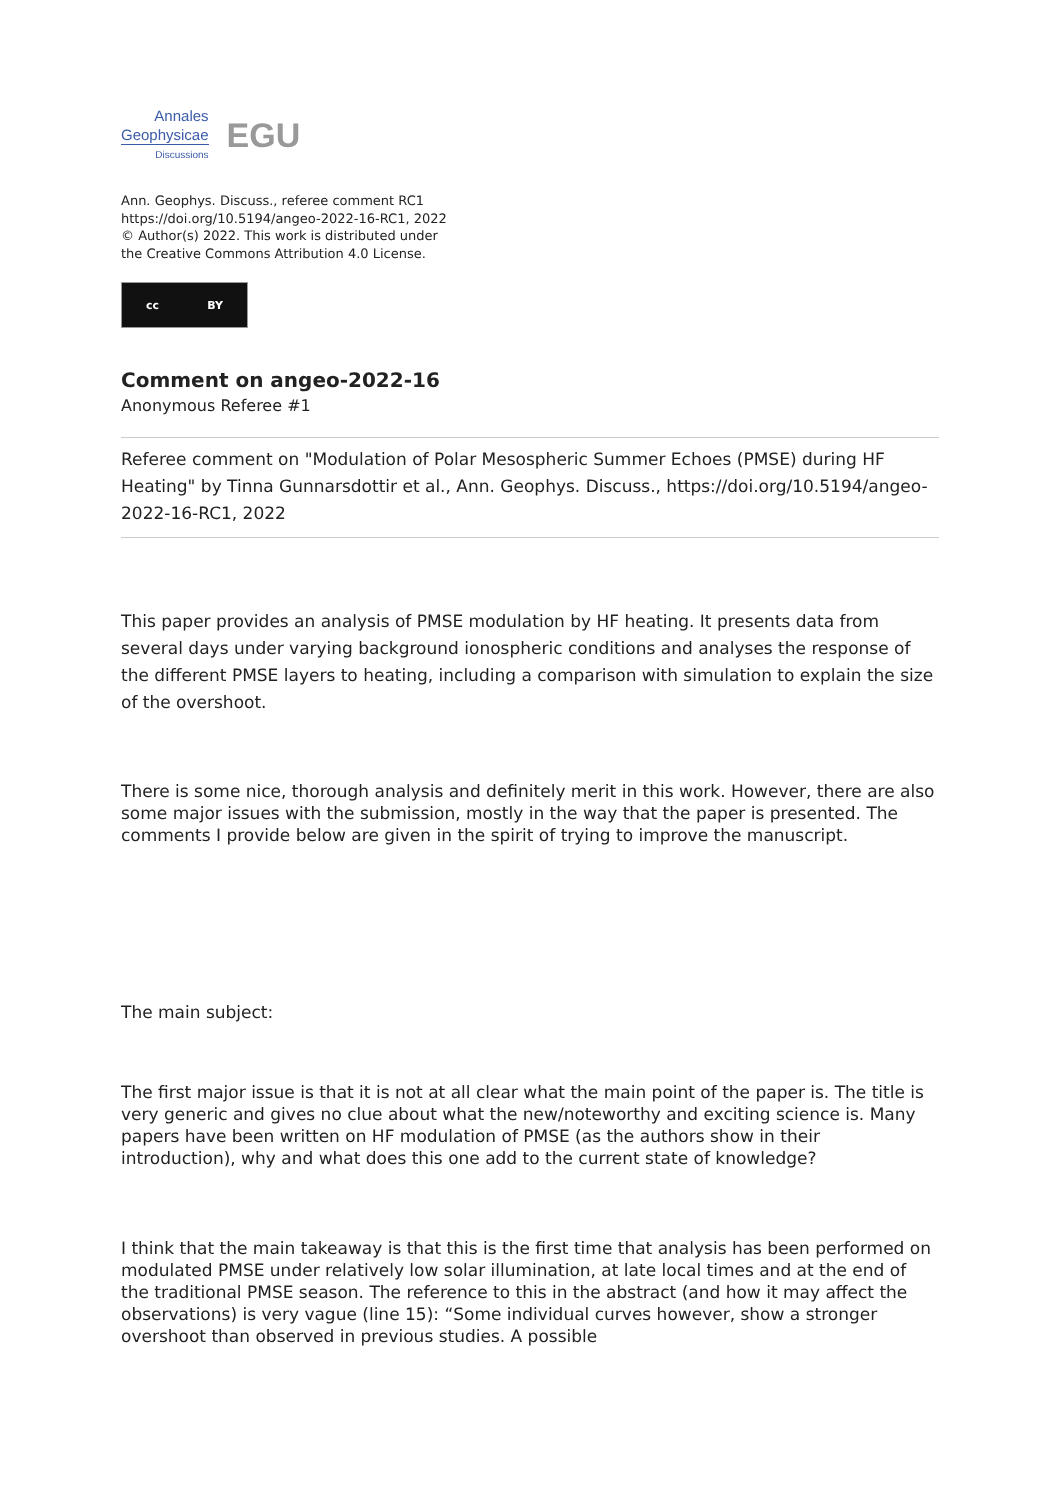Annales
Geophysicae
Discussions
EGU
Ann. Geophys. Discuss., referee comment RC1
https://doi.org/10.5194/angeo-2022-16-RC1, 2022
© Author(s) 2022. This work is distributed under
the Creative Commons Attribution 4.0 License.
cc BY
Comment on angeo-2022-16
Anonymous Referee #1
Referee comment on "Modulation of Polar Mesospheric Summer Echoes (PMSE) during HF Heating" by Tinna Gunnarsdottir et al., Ann. Geophys. Discuss., https://doi.org/10.5194/angeo-2022-16-RC1, 2022
This paper provides an analysis of PMSE modulation by HF heating. It presents data from several days under varying background ionospheric conditions and analyses the response of the different PMSE layers to heating, including a comparison with simulation to explain the size of the overshoot.
There is some nice, thorough analysis and definitely merit in this work. However, there are also some major issues with the submission, mostly in the way that the paper is presented. The comments I provide below are given in the spirit of trying to improve the manuscript.
The main subject:
The first major issue is that it is not at all clear what the main point of the paper is. The title is very generic and gives no clue about what the new/noteworthy and exciting science is. Many papers have been written on HF modulation of PMSE (as the authors show in their introduction), why and what does this one add to the current state of knowledge?
I think that the main takeaway is that this is the first time that analysis has been performed on modulated PMSE under relatively low solar illumination, at late local times and at the end of the traditional PMSE season. The reference to this in the abstract (and how it may affect the observations) is very vague (line 15): “Some individual curves however, show a stronger overshoot than observed in previous studies. A possible